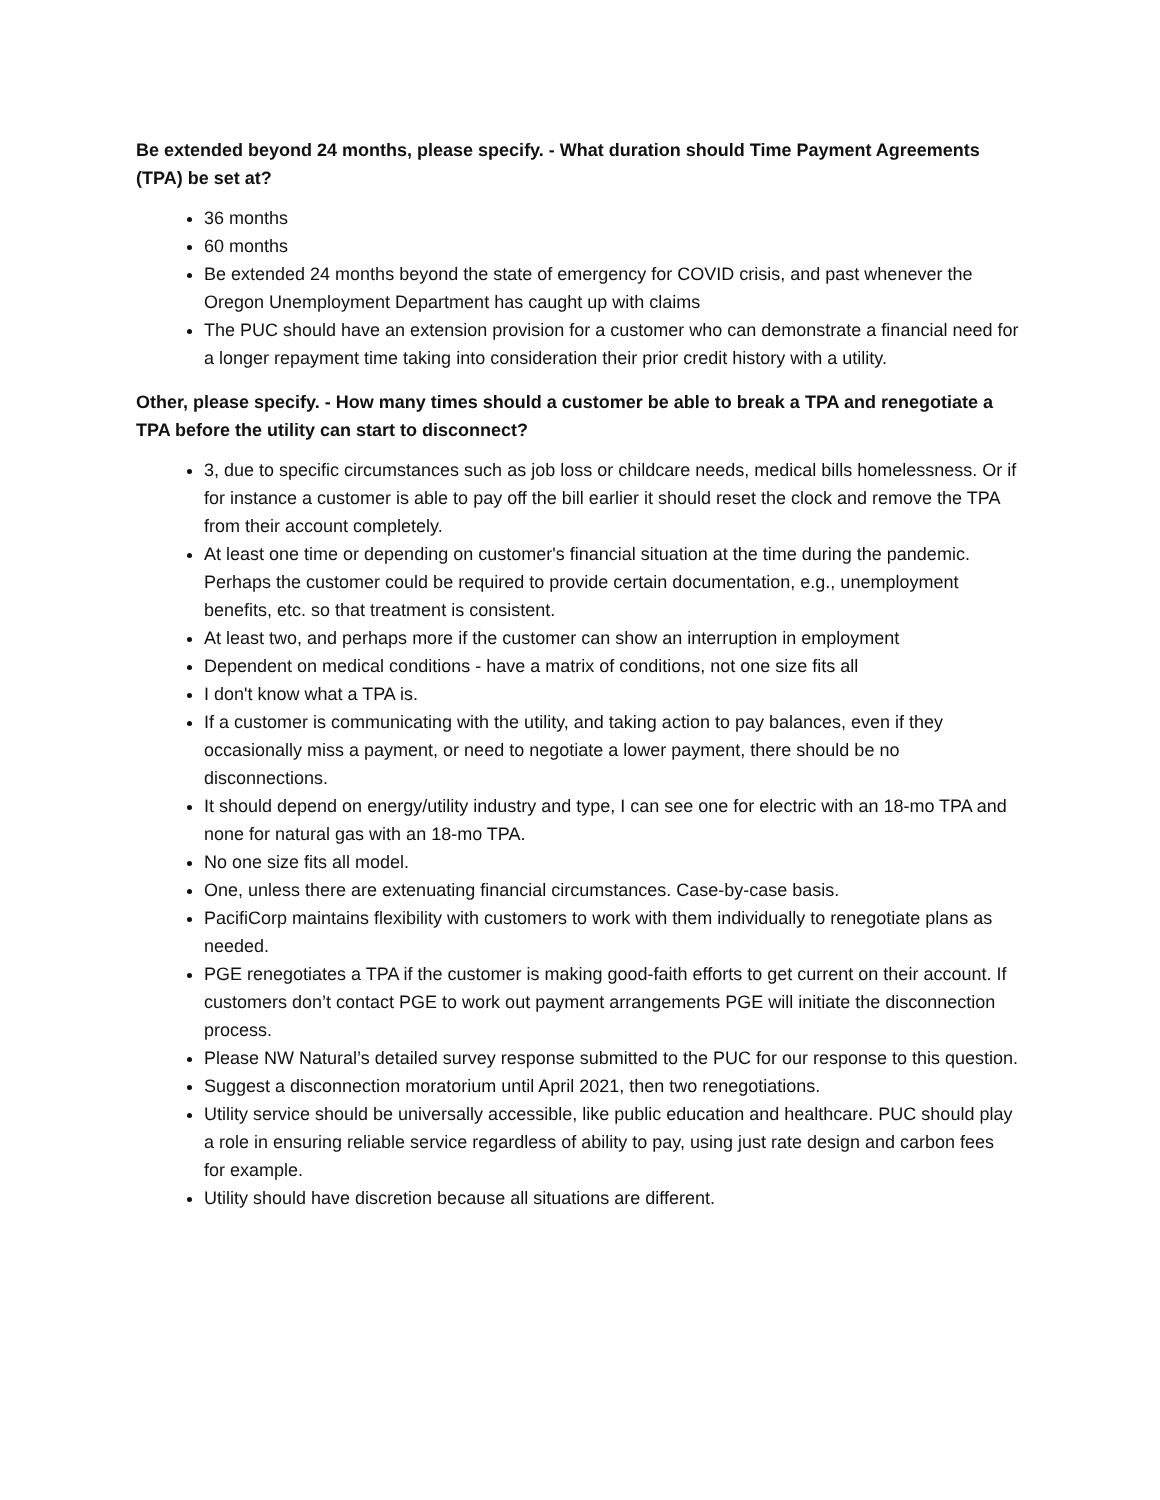Be extended beyond 24 months, please specify. - What duration should Time Payment Agreements (TPA) be set at?
36 months
60 months
Be extended 24 months beyond the state of emergency for COVID crisis, and past whenever the Oregon Unemployment Department has caught up with claims
The PUC should have an extension provision for a customer who can demonstrate a financial need for a longer repayment time taking into consideration their prior credit history with a utility.
Other, please specify. - How many times should a customer be able to break a TPA and renegotiate a TPA before the utility can start to disconnect?
3, due to specific circumstances such as job loss or childcare needs, medical bills homelessness. Or if for instance a customer is able to pay off the bill earlier it should reset the clock and remove the TPA from their account completely.
At least one time or depending on customer's financial situation at the time during the pandemic. Perhaps the customer could be required to provide certain documentation, e.g., unemployment benefits, etc. so that treatment is consistent.
At least two, and perhaps more if the customer can show an interruption in employment
Dependent on medical conditions - have a matrix of conditions, not one size fits all
I don't know what a TPA is.
If a customer is communicating with the utility, and taking action to pay balances, even if they occasionally miss a payment, or need to negotiate a lower payment, there should be no disconnections.
It should depend on energy/utility industry and type, I can see one for electric with an 18-mo TPA and none for natural gas with an 18-mo TPA.
No one size fits all model.
One, unless there are extenuating financial circumstances. Case-by-case basis.
PacifiCorp maintains flexibility with customers to work with them individually to renegotiate plans as needed.
PGE renegotiates a TPA if the customer is making good-faith efforts to get current on their account. If customers don’t contact PGE to work out payment arrangements PGE will initiate the disconnection process.
Please NW Natural’s detailed survey response submitted to the PUC for our response to this question.
Suggest a disconnection moratorium until April 2021, then two renegotiations.
Utility service should be universally accessible, like public education and healthcare. PUC should play a role in ensuring reliable service regardless of ability to pay, using just rate design and carbon fees for example.
Utility should have discretion because all situations are different.